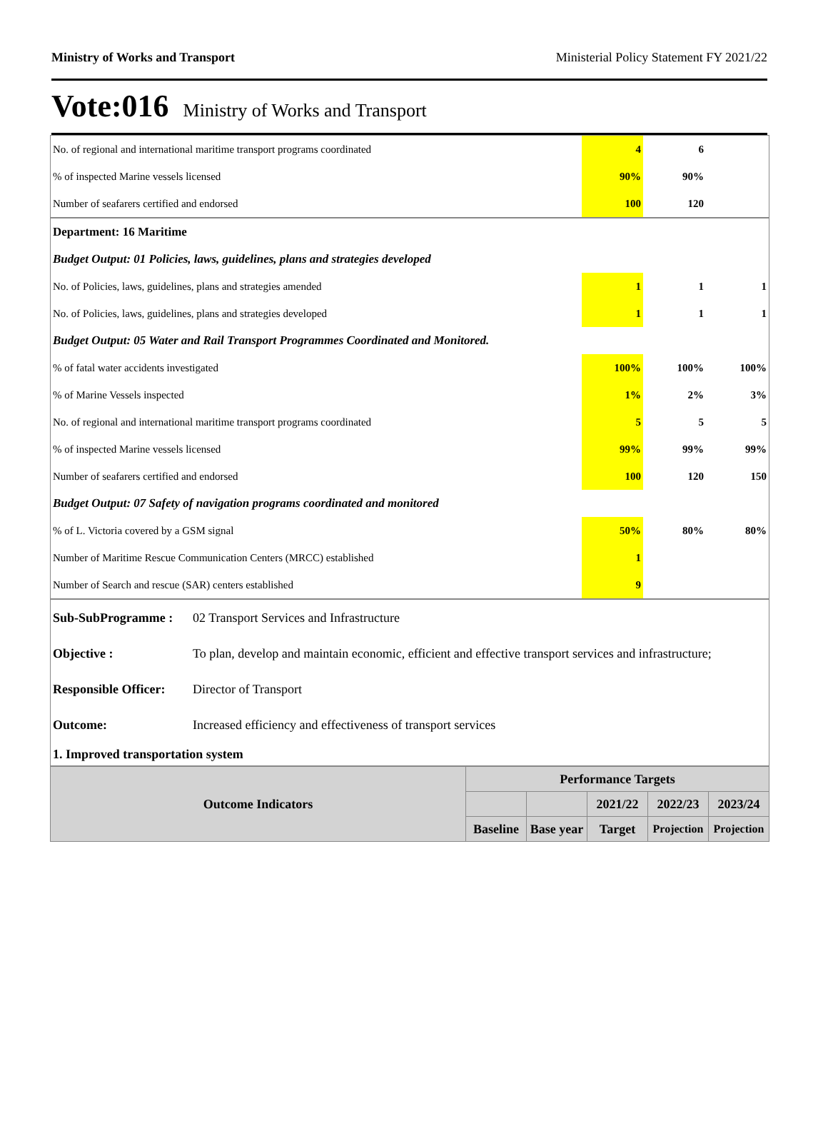Ministry of Works and Transport Ministerial Policy Statement FY 2021/22
Vote:016 Ministry of Works and Transport
| No. of regional and international maritime transport programs coordinated | 4 | 6 | |
| % of inspected Marine vessels licensed | 90% | 90% | |
| Number of seafarers certified and endorsed | 100 | 120 | |
| Department: 16 Maritime | | | |
| Budget Output: 01 Policies, laws, guidelines, plans and strategies developed | | | |
| No. of Policies, laws, guidelines, plans and strategies amended | 1 | 1 | 1 |
| No. of Policies, laws, guidelines, plans and strategies developed | 1 | 1 | 1 |
| Budget Output: 05 Water and Rail Transport Programmes Coordinated and Monitored. | | | |
| % of fatal water accidents investigated | 100% | 100% | 100% |
| % of Marine Vessels inspected | 1% | 2% | 3% |
| No. of regional and international maritime transport programs coordinated | 5 | 5 | 5 |
| % of inspected Marine vessels licensed | 99% | 99% | 99% |
| Number of seafarers certified and endorsed | 100 | 120 | 150 |
| Budget Output: 07 Safety of navigation programs coordinated and monitored | | | |
| % of L. Victoria covered by a GSM signal | 50% | 80% | 80% |
| Number of Maritime Rescue Communication Centers (MRCC) established | 1 | | |
| Number of Search and rescue (SAR) centers established | 9 | | |
| Sub-SubProgramme : | 02 Transport Services and Infrastructure |
| Objective : | To plan, develop and maintain economic, efficient and effective transport services and infrastructure; |
| Responsible Officer: | Director of Transport |
| Outcome: | Increased efficiency and effectiveness of transport services |
| 1. Improved transportation system | |
| Outcome Indicators | Performance Targets | | | | |
| --- | --- | --- | --- | --- | --- |
| | | | 2021/22 | 2022/23 | 2023/24 |
| | Baseline | Base year | Target | Projection | Projection |